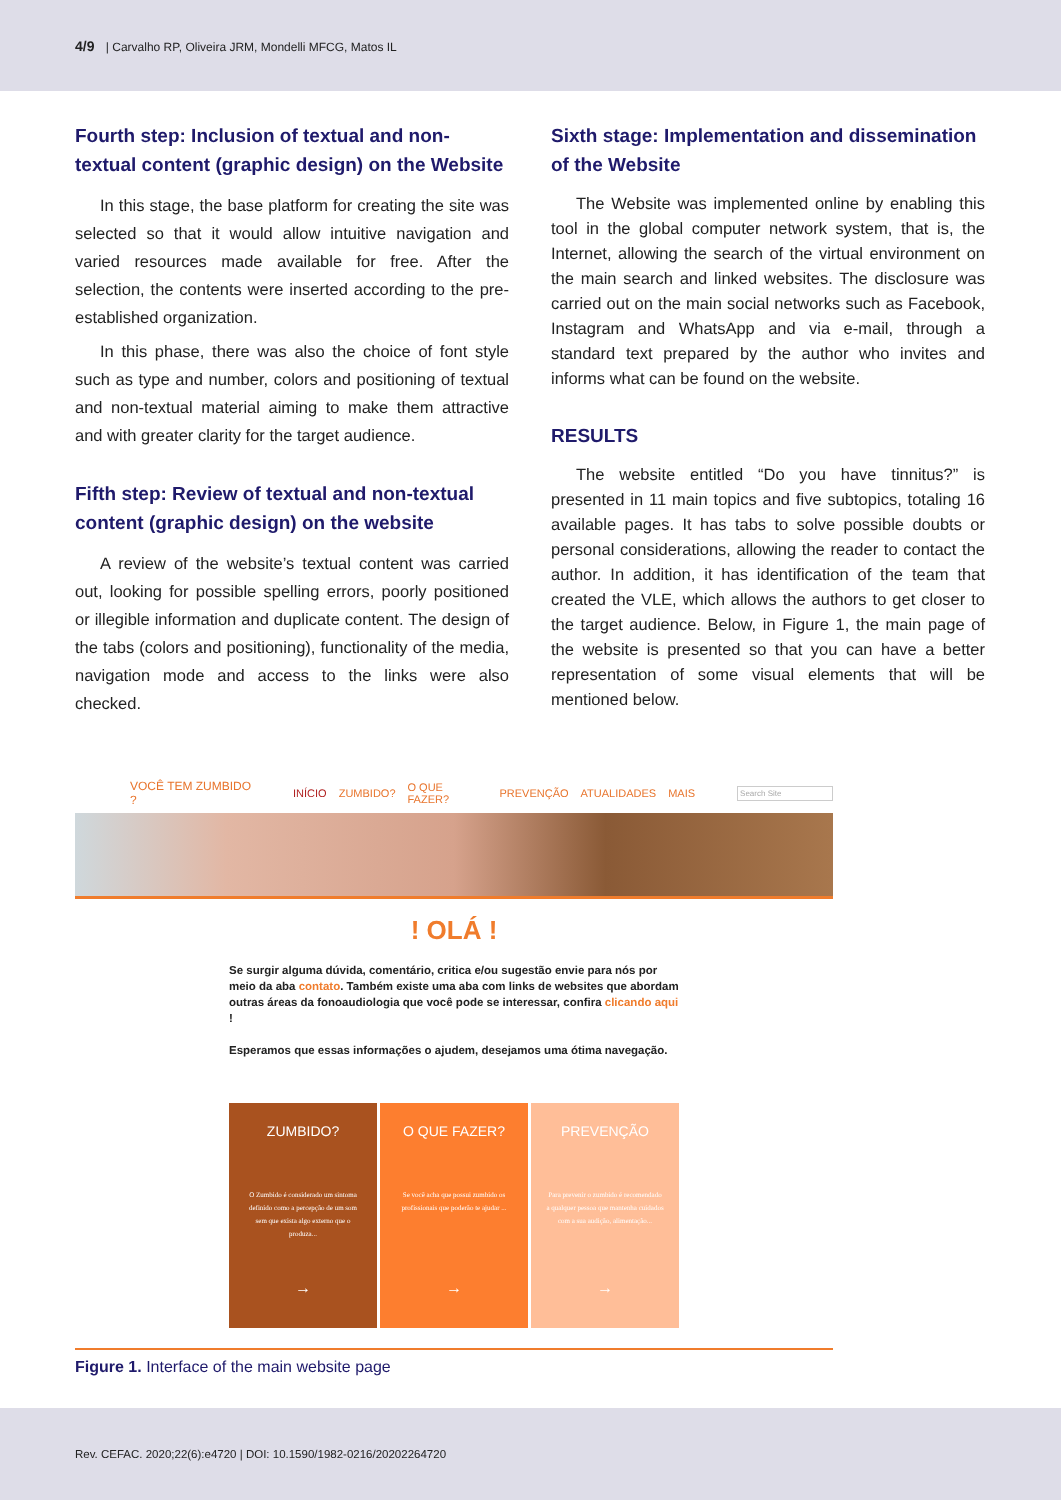4/9 | Carvalho RP, Oliveira JRM, Mondelli MFCG, Matos IL
Fourth step: Inclusion of textual and non-textual content (graphic design) on the Website
In this stage, the base platform for creating the site was selected so that it would allow intuitive navigation and varied resources made available for free. After the selection, the contents were inserted according to the pre-established organization.
In this phase, there was also the choice of font style such as type and number, colors and positioning of textual and non-textual material aiming to make them attractive and with greater clarity for the target audience.
Fifth step: Review of textual and non-textual content (graphic design) on the website
A review of the website’s textual content was carried out, looking for possible spelling errors, poorly positioned or illegible information and duplicate content. The design of the tabs (colors and positioning), functionality of the media, navigation mode and access to the links were also checked.
Sixth stage: Implementation and dissemination of the Website
The Website was implemented online by enabling this tool in the global computer network system, that is, the Internet, allowing the search of the virtual environment on the main search and linked websites. The disclosure was carried out on the main social networks such as Facebook, Instagram and WhatsApp and via e-mail, through a standard text prepared by the author who invites and informs what can be found on the website.
RESULTS
The website entitled “Do you have tinnitus?” is presented in 11 main topics and five subtopics, totaling 16 available pages. It has tabs to solve possible doubts or personal considerations, allowing the reader to contact the author. In addition, it has identification of the team that created the VLE, which allows the authors to get closer to the target audience. Below, in Figure 1, the main page of the website is presented so that you can have a better representation of some visual elements that will be mentioned below.
VOCÊ TEM ZUMBIDO ? INÍCIO ZUMBIDO? O QUE FAZER? PREVENÇÃO ATUALIDADES MAIS Search Site
! OLÁ !
Se surgir alguma dúvida, comentário, critica e/ou sugestão envie para nós por meio da aba contato. Também existe uma aba com links de websites que abordam outras áreas da fonoaudiologia que você pode se interessar, confira clicando aqui !
Esperamos que essas informações o ajudem, desejamos uma ótima navegação.
ZUMBIDO?
O Zumbido é considerado um sintoma definido como a percepção de um som sem que exista algo externo que o produza...
→
O QUE FAZER?
Se você acha que possui zumbido os profissionais que poderão te ajudar ...
→
PREVENÇÃO
Para prevenir o zumbido é recomendado a qualquer pessoa que mantenha cuidados com a sua audição, alimentação...
→
Figure 1. Interface of the main website page
Rev. CEFAC. 2020;22(6):e4720 | DOI: 10.1590/1982-0216/20202264720